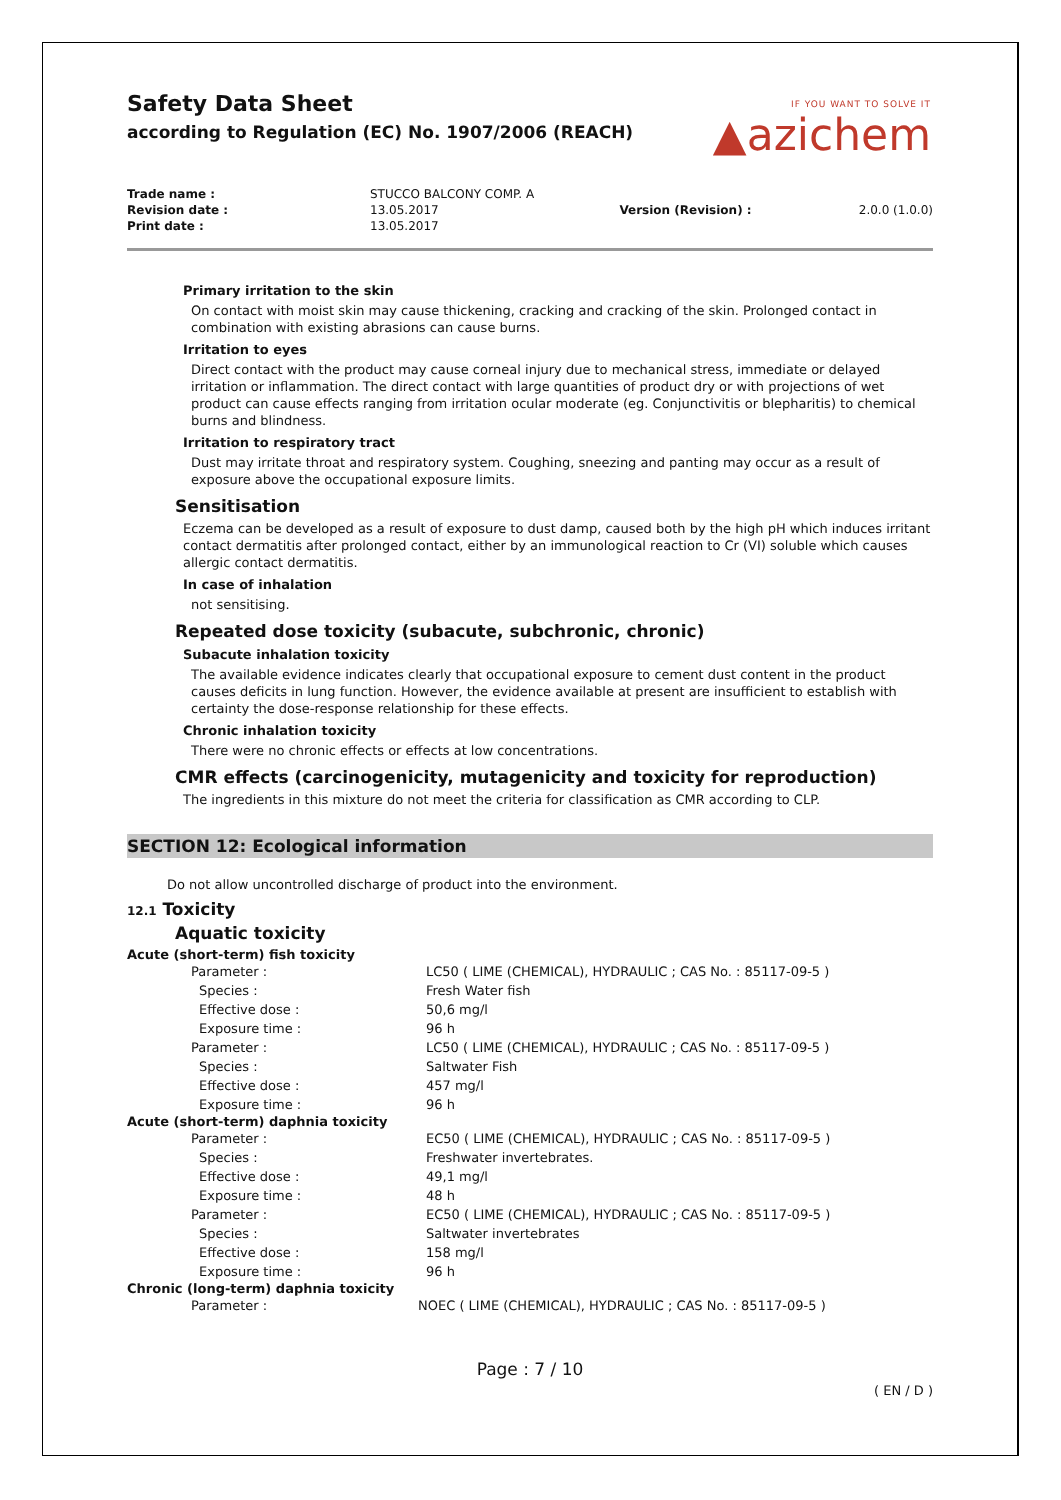IF YOU WANT TO SOLVE IT
▲azichem
Safety Data Sheet
according to Regulation (EC) No. 1907/2006 (REACH)
| Trade name : | STUCCO BALCONY COMP. A | | |
| Revision date : | 13.05.2017 | Version (Revision) : | 2.0.0 (1.0.0) |
| Print date : | 13.05.2017 | | |
Primary irritation to the skin
On contact with moist skin may cause thickening, cracking and cracking of the skin. Prolonged contact in combination with existing abrasions can cause burns.
Irritation to eyes
Direct contact with the product may cause corneal injury due to mechanical stress, immediate or delayed irritation or inflammation. The direct contact with large quantities of product dry or with projections of wet product can cause effects ranging from irritation ocular moderate (eg. Conjunctivitis or blepharitis) to chemical burns and blindness.
Irritation to respiratory tract
Dust may irritate throat and respiratory system. Coughing, sneezing and panting may occur as a result of exposure above the occupational exposure limits.
Sensitisation
Eczema can be developed as a result of exposure to dust damp, caused both by the high pH which induces irritant contact dermatitis after prolonged contact, either by an immunological reaction to Cr (VI) soluble which causes allergic contact dermatitis.
In case of inhalation
not sensitising.
Repeated dose toxicity (subacute, subchronic, chronic)
Subacute inhalation toxicity
The available evidence indicates clearly that occupational exposure to cement dust content in the product causes deficits in lung function. However, the evidence available at present are insufficient to establish with certainty the dose-response relationship for these effects.
Chronic inhalation toxicity
There were no chronic effects or effects at low concentrations.
CMR effects (carcinogenicity, mutagenicity and toxicity for reproduction)
The ingredients in this mixture do not meet the criteria for classification as CMR according to CLP.
SECTION 12: Ecological information
Do not allow uncontrolled discharge of product into the environment.
12.1 Toxicity
Aquatic toxicity
Acute (short-term) fish toxicity
| Parameter : | LC50 ( LIME (CHEMICAL), HYDRAULIC ; CAS No. : 85117-09-5 ) |
| Species : | Fresh Water fish |
| Effective dose : | 50,6 mg/l |
| Exposure time : | 96 h |
| Parameter : | LC50 ( LIME (CHEMICAL), HYDRAULIC ; CAS No. : 85117-09-5 ) |
| Species : | Saltwater Fish |
| Effective dose : | 457 mg/l |
| Exposure time : | 96 h |
Acute (short-term) daphnia toxicity
| Parameter : | EC50 ( LIME (CHEMICAL), HYDRAULIC ; CAS No. : 85117-09-5 ) |
| Species : | Freshwater invertebrates. |
| Effective dose : | 49,1 mg/l |
| Exposure time : | 48 h |
| Parameter : | EC50 ( LIME (CHEMICAL), HYDRAULIC ; CAS No. : 85117-09-5 ) |
| Species : | Saltwater invertebrates |
| Effective dose : | 158 mg/l |
| Exposure time : | 96 h |
Chronic (long-term) daphnia toxicity
| Parameter : | NOEC ( LIME (CHEMICAL), HYDRAULIC ; CAS No. : 85117-09-5 ) |
Page : 7 / 10
( EN / D )